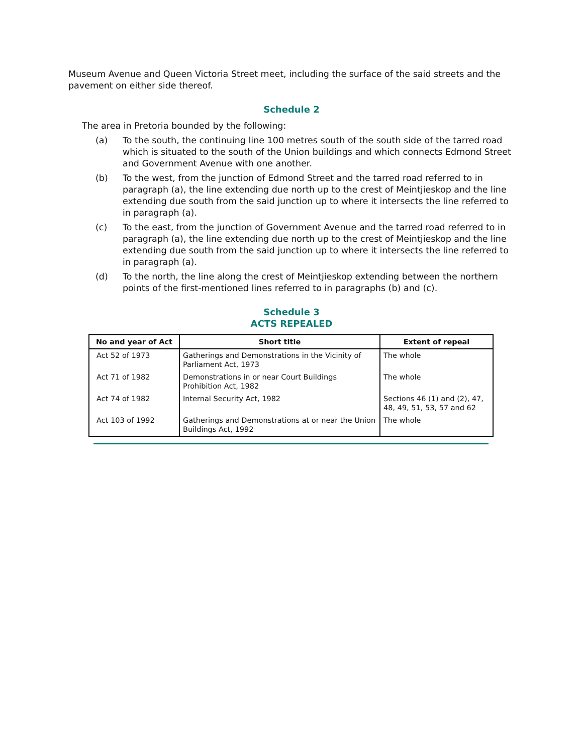Museum Avenue and Queen Victoria Street meet, including the surface of the said streets and the pavement on either side thereof.
Schedule 2
The area in Pretoria bounded by the following:
(a) To the south, the continuing line 100 metres south of the south side of the tarred road which is situated to the south of the Union buildings and which connects Edmond Street and Government Avenue with one another.
(b) To the west, from the junction of Edmond Street and the tarred road referred to in paragraph (a), the line extending due north up to the crest of Meintjieskop and the line extending due south from the said junction up to where it intersects the line referred to in paragraph (a).
(c) To the east, from the junction of Government Avenue and the tarred road referred to in paragraph (a), the line extending due north up to the crest of Meintjieskop and the line extending due south from the said junction up to where it intersects the line referred to in paragraph (a).
(d) To the north, the line along the crest of Meintjieskop extending between the northern points of the first-mentioned lines referred to in paragraphs (b) and (c).
Schedule 3
ACTS REPEALED
| No and year of Act | Short title | Extent of repeal |
| --- | --- | --- |
| Act 52 of 1973 | Gatherings and Demonstrations in the Vicinity of Parliament Act, 1973 | The whole |
| Act 71 of 1982 | Demonstrations in or near Court Buildings Prohibition Act, 1982 | The whole |
| Act 74 of 1982 | Internal Security Act, 1982 | Sections 46 (1) and (2), 47, 48, 49, 51, 53, 57 and 62 |
| Act 103 of 1992 | Gatherings and Demonstrations at or near the Union Buildings Act, 1992 | The whole |